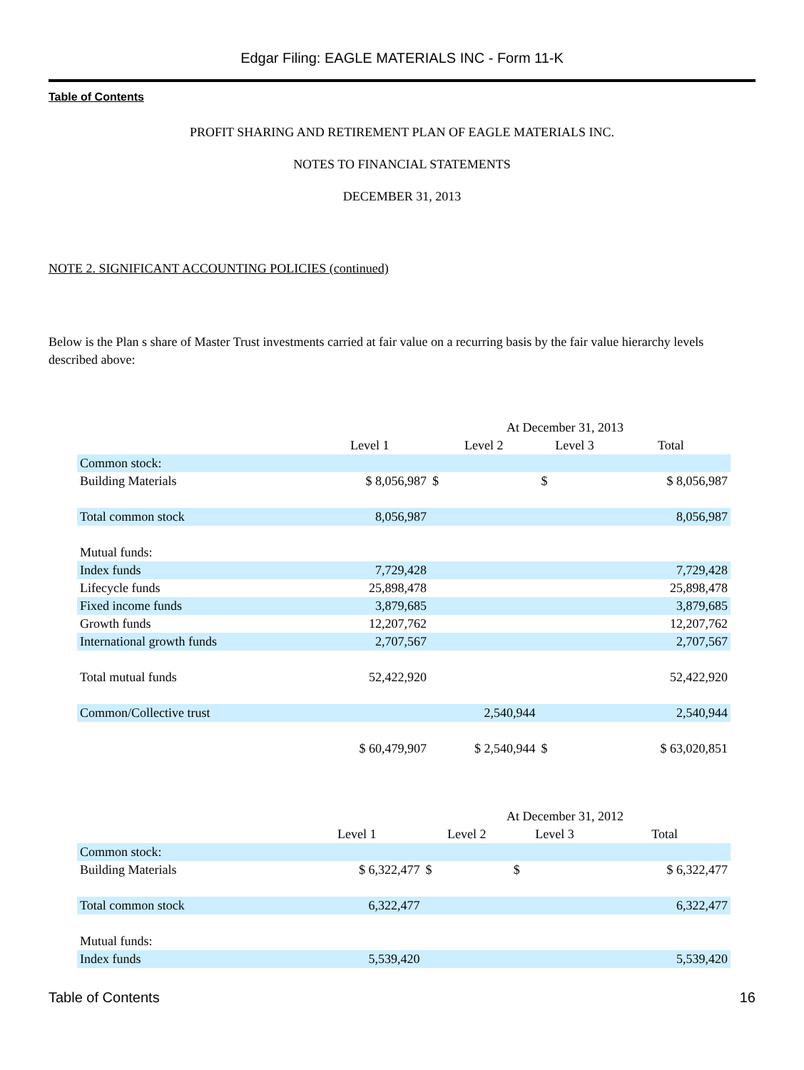Edgar Filing: EAGLE MATERIALS INC - Form 11-K
Table of Contents
PROFIT SHARING AND RETIREMENT PLAN OF EAGLE MATERIALS INC.
NOTES TO FINANCIAL STATEMENTS
DECEMBER 31, 2013
NOTE 2. SIGNIFICANT ACCOUNTING POLICIES (continued)
Below is the Plan s share of Master Trust investments carried at fair value on a recurring basis by the fair value hierarchy levels described above:
| | At December 31, 2013 | | | |
| --- | --- | --- | --- | --- |
| | Level 1 | Level 2 | Level 3 | Total |
| Common stock: | | | | |
| Building Materials | $ 8,056,987 | $ | $ | $ 8,056,987 |
| Total common stock | 8,056,987 | | | 8,056,987 |
| Mutual funds: | | | | |
| Index funds | 7,729,428 | | | 7,729,428 |
| Lifecycle funds | 25,898,478 | | | 25,898,478 |
| Fixed income funds | 3,879,685 | | | 3,879,685 |
| Growth funds | 12,207,762 | | | 12,207,762 |
| International growth funds | 2,707,567 | | | 2,707,567 |
| Total mutual funds | 52,422,920 | | | 52,422,920 |
| Common/Collective trust | | 2,540,944 | | 2,540,944 |
| | $ 60,479,907 | $ 2,540,944 | $ | $ 63,020,851 |
| | At December 31, 2012 | | | |
| --- | --- | --- | --- | --- |
| | Level 1 | Level 2 | Level 3 | Total |
| Common stock: | | | | |
| Building Materials | $ 6,322,477 | $ | $ | $ 6,322,477 |
| Total common stock | 6,322,477 | | | 6,322,477 |
| Mutual funds: | | | | |
| Index funds | 5,539,420 | | | 5,539,420 |
Table of Contents 16